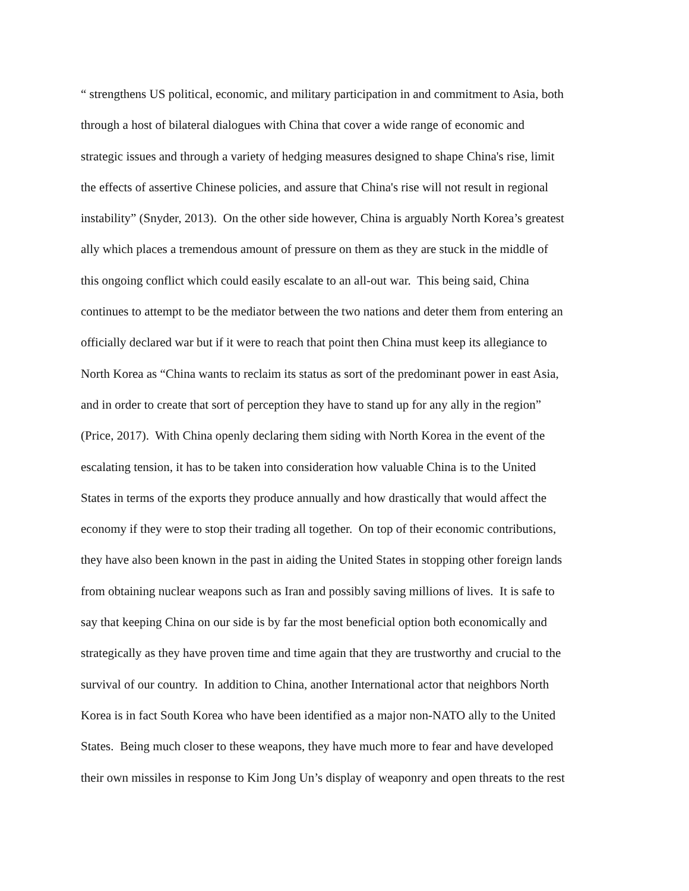“ strengthens US political, economic, and military participation in and commitment to Asia, both
through a host of bilateral dialogues with China that cover a wide range of economic and
strategic issues and through a variety of hedging measures designed to shape China's rise, limit
the effects of assertive Chinese policies, and assure that China's rise will not result in regional
instability” (Snyder, 2013). On the other side however, China is arguably North Korea’s greatest
ally which places a tremendous amount of pressure on them as they are stuck in the middle of
this ongoing conflict which could easily escalate to an all-out war. This being said, China
continues to attempt to be the mediator between the two nations and deter them from entering an
officially declared war but if it were to reach that point then China must keep its allegiance to
North Korea as “China wants to reclaim its status as sort of the predominant power in east Asia,
and in order to create that sort of perception they have to stand up for any ally in the region”
(Price, 2017). With China openly declaring them siding with North Korea in the event of the
escalating tension, it has to be taken into consideration how valuable China is to the United
States in terms of the exports they produce annually and how drastically that would affect the
economy if they were to stop their trading all together. On top of their economic contributions,
they have also been known in the past in aiding the United States in stopping other foreign lands
from obtaining nuclear weapons such as Iran and possibly saving millions of lives. It is safe to
say that keeping China on our side is by far the most beneficial option both economically and
strategically as they have proven time and time again that they are trustworthy and crucial to the
survival of our country. In addition to China, another International actor that neighbors North
Korea is in fact South Korea who have been identified as a major non-NATO ally to the United
States. Being much closer to these weapons, they have much more to fear and have developed
their own missiles in response to Kim Jong Un’s display of weaponry and open threats to the rest